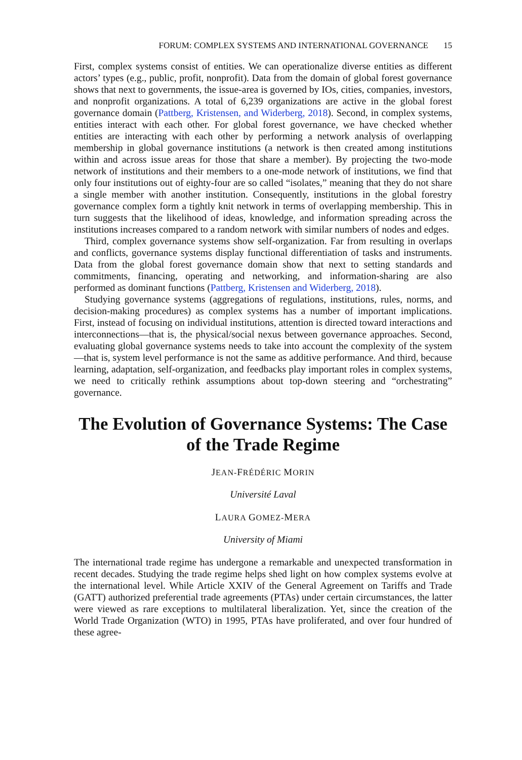FORUM: COMPLEX SYSTEMS AND INTERNATIONAL GOVERNANCE 15
First, complex systems consist of entities. We can operationalize diverse entities as different actors’ types (e.g., public, profit, nonprofit). Data from the domain of global forest governance shows that next to governments, the issue-area is governed by IOs, cities, companies, investors, and nonprofit organizations. A total of 6,239 organizations are active in the global forest governance domain (Pattberg, Kristensen, and Widerberg, 2018). Second, in complex systems, entities interact with each other. For global forest governance, we have checked whether entities are interacting with each other by performing a network analysis of overlapping membership in global governance institutions (a network is then created among institutions within and across issue areas for those that share a member). By projecting the two-mode network of institutions and their members to a one-mode network of institutions, we find that only four institutions out of eighty-four are so called “isolates,” meaning that they do not share a single member with another institution. Consequently, institutions in the global forestry governance complex form a tightly knit network in terms of overlapping membership. This in turn suggests that the likelihood of ideas, knowledge, and information spreading across the institutions increases compared to a random network with similar numbers of nodes and edges.
Third, complex governance systems show self-organization. Far from resulting in overlaps and conflicts, governance systems display functional differentiation of tasks and instruments. Data from the global forest governance domain show that next to setting standards and commitments, financing, operating and networking, and information-sharing are also performed as dominant functions (Pattberg, Kristensen and Widerberg, 2018).
Studying governance systems (aggregations of regulations, institutions, rules, norms, and decision-making procedures) as complex systems has a number of important implications. First, instead of focusing on individual institutions, attention is directed toward interactions and interconnections—that is, the physical/social nexus between governance approaches. Second, evaluating global governance systems needs to take into account the complexity of the system—that is, system level performance is not the same as additive performance. And third, because learning, adaptation, self-organization, and feedbacks play important roles in complex systems, we need to critically rethink assumptions about top-down steering and “orchestrating” governance.
The Evolution of Governance Systems: The Case of the Trade Regime
JEAN-FRÉDÉRIC MORIN
Université Laval
LAURA GOMEZ-MERA
University of Miami
The international trade regime has undergone a remarkable and unexpected transformation in recent decades. Studying the trade regime helps shed light on how complex systems evolve at the international level. While Article XXIV of the General Agreement on Tariffs and Trade (GATT) authorized preferential trade agreements (PTAs) under certain circumstances, the latter were viewed as rare exceptions to multilateral liberalization. Yet, since the creation of the World Trade Organization (WTO) in 1995, PTAs have proliferated, and over four hundred of these agree-